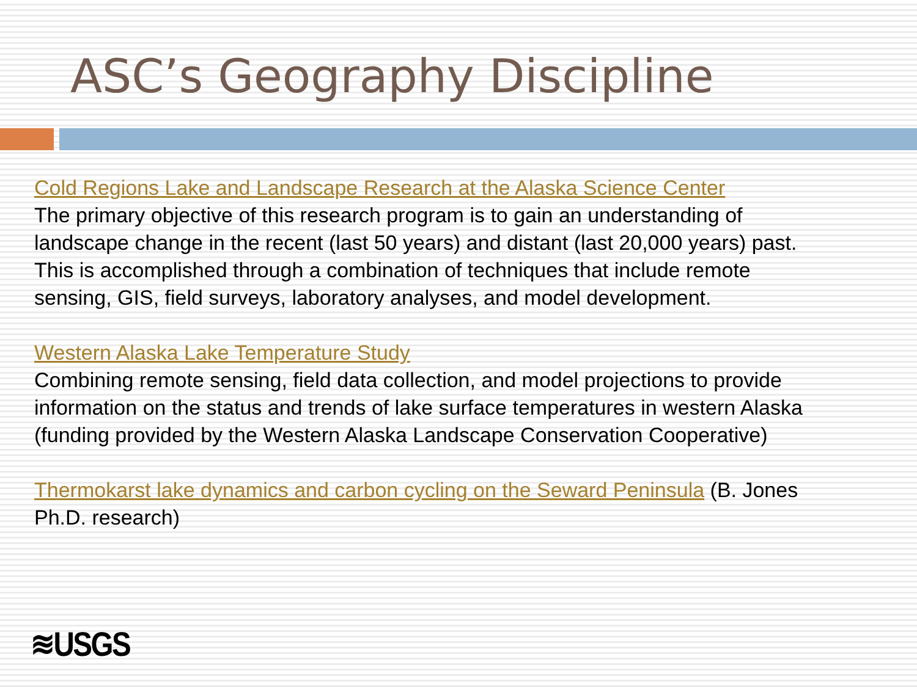ASC’s Geography Discipline
Cold Regions Lake and Landscape Research at the Alaska Science Center
The primary objective of this research program is to gain an understanding of landscape change in the recent (last 50 years) and distant (last 20,000 years) past. This is accomplished through a combination of techniques that include remote sensing, GIS, field surveys, laboratory analyses, and model development.
Western Alaska Lake Temperature Study
Combining remote sensing, field data collection, and model projections to provide information on the status and trends of lake surface temperatures in western Alaska (funding provided by the Western Alaska Landscape Conservation Cooperative)
Thermokarst lake dynamics and carbon cycling on the Seward Peninsula (B. Jones Ph.D. research)
≋USGS